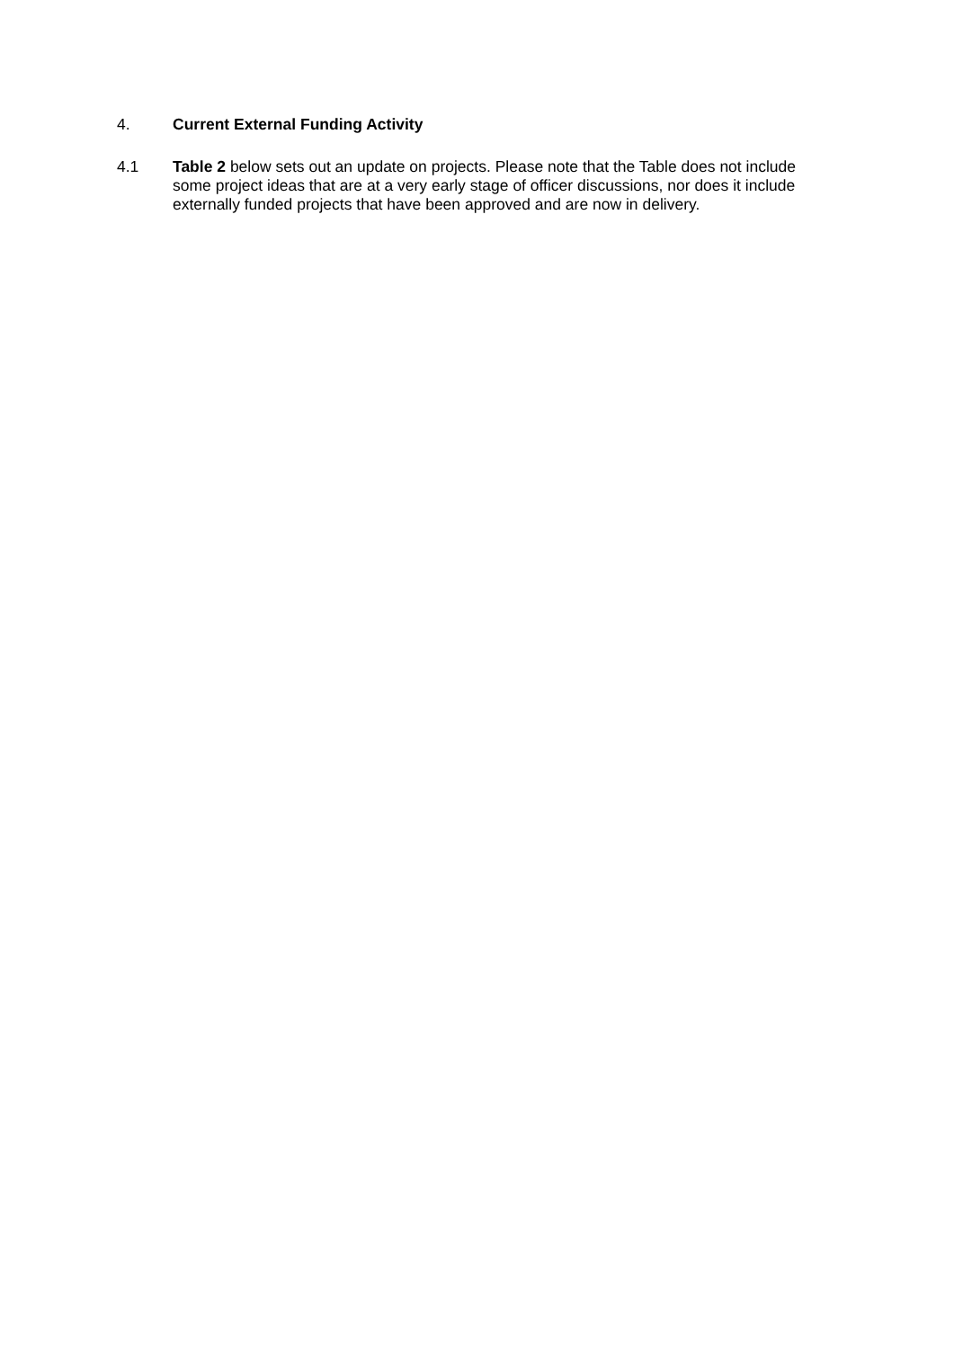4.
Current External Funding Activity
4.1
Table 2 below sets out an update on projects. Please note that the Table does not include some project ideas that are at a very early stage of officer discussions, nor does it include externally funded projects that have been approved and are now in delivery.